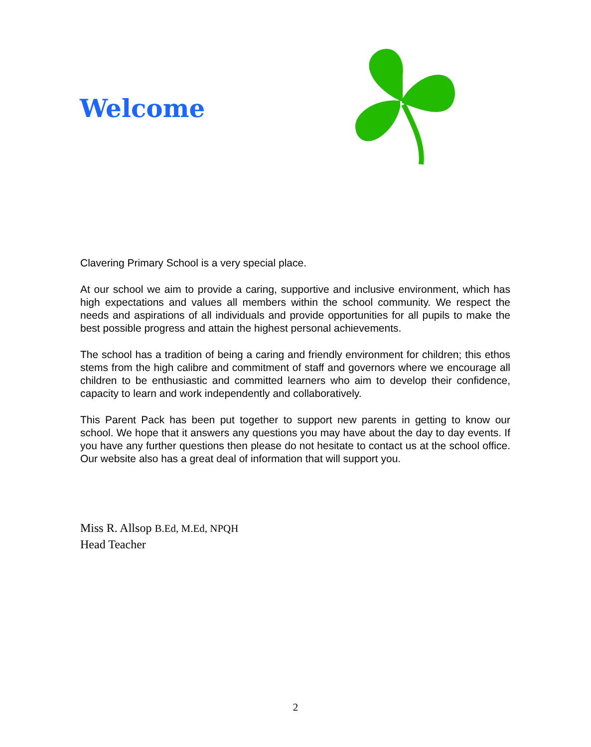Welcome
Clavering Primary School is a very special place.
At our school we aim to provide a caring, supportive and inclusive environment, which has high expectations and values all members within the school community. We respect the needs and aspirations of all individuals and provide opportunities for all pupils to make the best possible progress and attain the highest personal achievements.
The school has a tradition of being a caring and friendly environment for children; this ethos stems from the high calibre and commitment of staff and governors where we encourage all children to be enthusiastic and committed learners who aim to develop their confidence, capacity to learn and work independently and collaboratively.
This Parent Pack has been put together to support new parents in getting to know our school. We hope that it answers any questions you may have about the day to day events. If you have any further questions then please do not hesitate to contact us at the school office. Our website also has a great deal of information that will support you.
Miss R. Allsop B.Ed, M.Ed, NPQH
Head Teacher
2